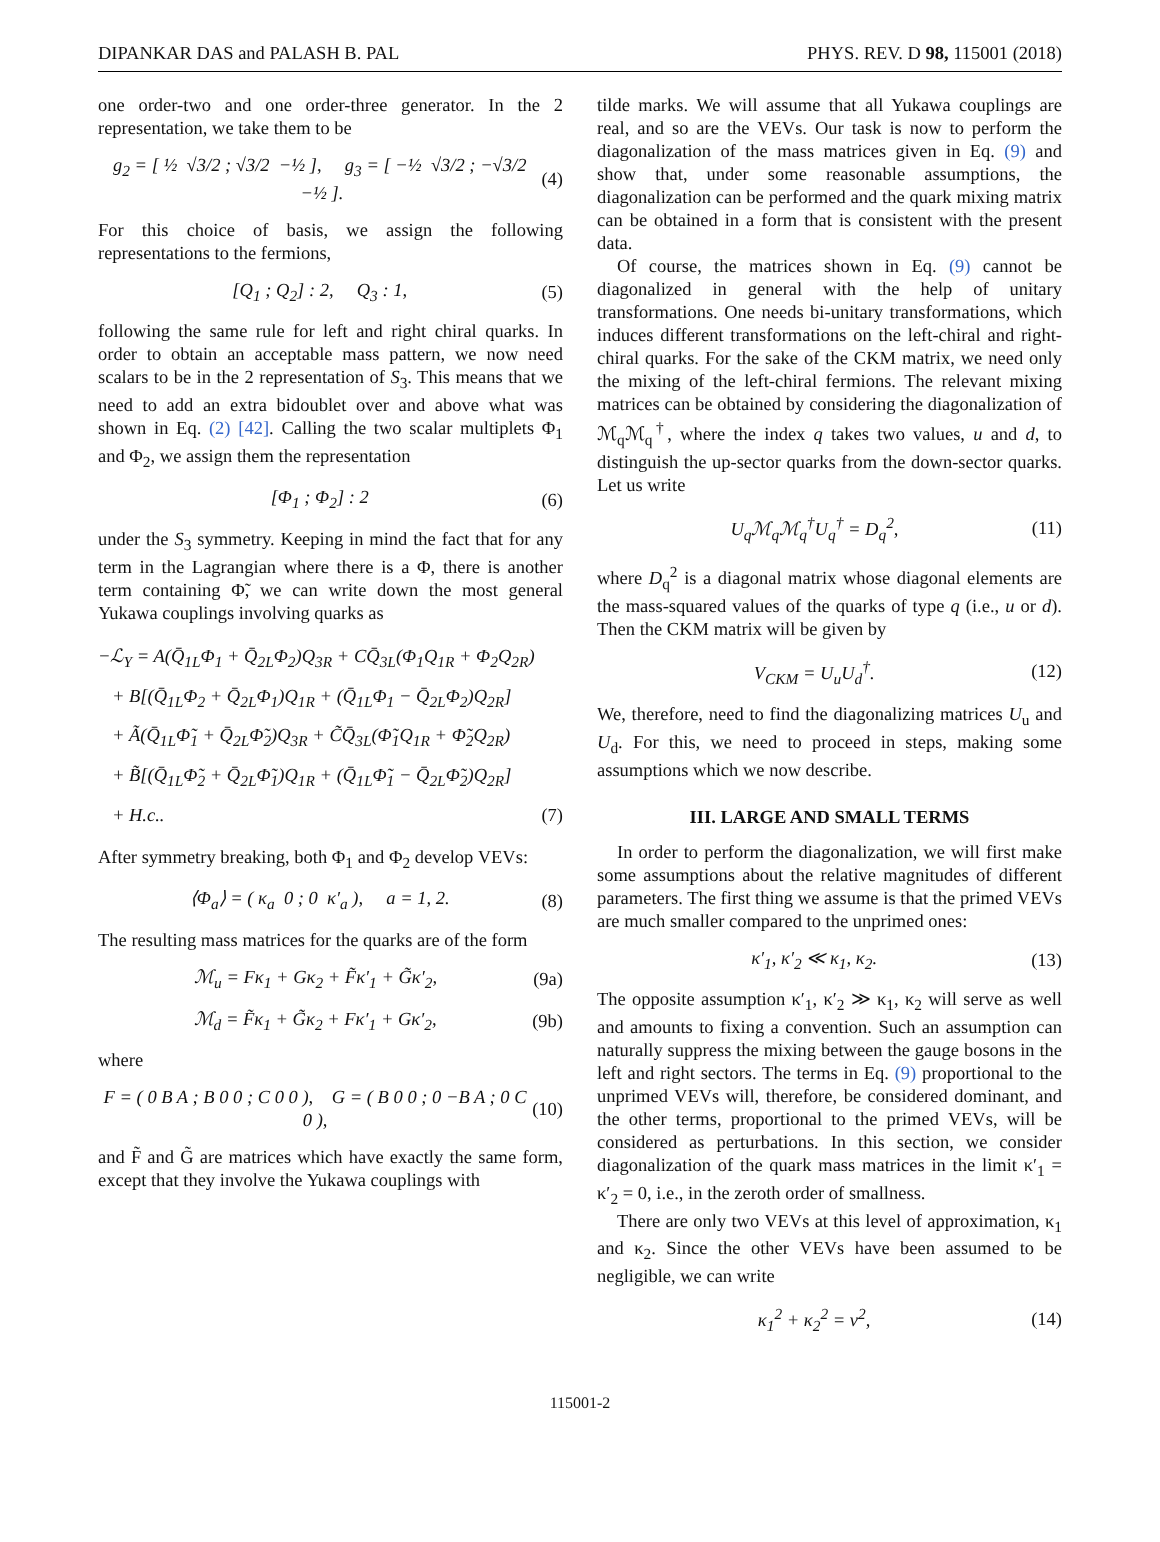DIPANKAR DAS and PALASH B. PAL PHYS. REV. D 98, 115001 (2018)
one order-two and one order-three generator. In the 2 representation, we take them to be
g<sub>2</sub> = [ ½ √3/2 ; √3/2 −½ ], g<sub>3</sub> = [ −½ √3/2 ; −√3/2 −½ ]. (4)
For this choice of basis, we assign the following representations to the fermions,
[Q<sub>1</sub> ; Q<sub>2</sub>] : 2, Q<sub>3</sub> : 1, (5)
following the same rule for left and right chiral quarks. In order to obtain an acceptable mass pattern, we now need scalars to be in the 2 representation of S<sub>3</sub>. This means that we need to add an extra bidoublet over and above what was shown in Eq. (2) [42]. Calling the two scalar multiplets Φ<sub>1</sub> and Φ<sub>2</sub>, we assign them the representation
[Φ<sub>1</sub> ; Φ<sub>2</sub>] : 2 (6)
under the S<sub>3</sub> symmetry. Keeping in mind the fact that for any term in the Lagrangian where there is a Φ, there is another term containing Φ̃, we can write down the most general Yukawa couplings involving quarks as
−ℒ<sub>Y</sub> = A(Q̄<sub>1L</sub>Φ<sub>1</sub> + Q̄<sub>2L</sub>Φ<sub>2</sub>)Q<sub>3R</sub> + CQ̄<sub>3L</sub>(Φ<sub>1</sub>Q<sub>1R</sub> + Φ<sub>2</sub>Q<sub>2R</sub>)
+ B[(Q̄<sub>1L</sub>Φ<sub>2</sub> + Q̄<sub>2L</sub>Φ<sub>1</sub>)Q<sub>1R</sub> + (Q̄<sub>1L</sub>Φ<sub>1</sub> − Q̄<sub>2L</sub>Φ<sub>2</sub>)Q<sub>2R</sub>]
+ Ã(Q̄<sub>1L</sub>Φ̃<sub>1</sub> + Q̄<sub>2L</sub>Φ̃<sub>2</sub>)Q<sub>3R</sub> + C̃Q̄<sub>3L</sub>(Φ̃<sub>1</sub>Q<sub>1R</sub> + Φ̃<sub>2</sub>Q<sub>2R</sub>)
+ B̃[(Q̄<sub>1L</sub>Φ̃<sub>2</sub> + Q̄<sub>2L</sub>Φ̃<sub>1</sub>)Q<sub>1R</sub> + (Q̄<sub>1L</sub>Φ̃<sub>1</sub> − Q̄<sub>2L</sub>Φ̃<sub>2</sub>)Q<sub>2R</sub>]
+ H.c.. (7)
After symmetry breaking, both Φ<sub>1</sub> and Φ<sub>2</sub> develop VEVs:
⟨Φ<sub>a</sub>⟩ = ( κ<sub>a</sub> 0 ; 0 κ′<sub>a</sub> ), a = 1, 2. (8)
The resulting mass matrices for the quarks are of the form
ℳ<sub>u</sub> = Fκ<sub>1</sub> + Gκ<sub>2</sub> + F̃κ′<sub>1</sub> + G̃κ′<sub>2</sub>, (9a)
ℳ<sub>d</sub> = F̃κ<sub>1</sub> + G̃κ<sub>2</sub> + Fκ′<sub>1</sub> + Gκ′<sub>2</sub>, (9b)
where
F = ( 0 B A ; B 0 0 ; C 0 0 ), G = ( B 0 0 ; 0 −B A ; 0 C 0 ), (10)
and F̃ and G̃ are matrices which have exactly the same form, except that they involve the Yukawa couplings with
tilde marks. We will assume that all Yukawa couplings are real, and so are the VEVs. Our task is now to perform the diagonalization of the mass matrices given in Eq. (9) and show that, under some reasonable assumptions, the diagonalization can be performed and the quark mixing matrix can be obtained in a form that is consistent with the present data.
Of course, the matrices shown in Eq. (9) cannot be diagonalized in general with the help of unitary transformations. One needs bi-unitary transformations, which induces different transformations on the left-chiral and right-chiral quarks. For the sake of the CKM matrix, we need only the mixing of the left-chiral fermions. The relevant mixing matrices can be obtained by considering the diagonalization of ℳ<sub>q</sub>ℳ<sub>q</sub><sup>†</sup>, where the index q takes two values, u and d, to distinguish the up-sector quarks from the down-sector quarks. Let us write
U<sub>q</sub>ℳ<sub>q</sub>ℳ<sub>q</sub><sup>†</sup>U<sub>q</sub><sup>†</sup> = D<sub>q</sub><sup>2</sup>, (11)
where D<sub>q</sub><sup>2</sup> is a diagonal matrix whose diagonal elements are the mass-squared values of the quarks of type q (i.e., u or d). Then the CKM matrix will be given by
V<sub>CKM</sub> = U<sub>u</sub>U<sub>d</sub><sup>†</sup>. (12)
We, therefore, need to find the diagonalizing matrices U<sub>u</sub> and U<sub>d</sub>. For this, we need to proceed in steps, making some assumptions which we now describe.
III. LARGE AND SMALL TERMS
In order to perform the diagonalization, we will first make some assumptions about the relative magnitudes of different parameters. The first thing we assume is that the primed VEVs are much smaller compared to the unprimed ones:
κ′<sub>1</sub>, κ′<sub>2</sub> ≪ κ<sub>1</sub>, κ<sub>2</sub>. (13)
The opposite assumption κ′<sub>1</sub>, κ′<sub>2</sub> ≫ κ<sub>1</sub>, κ<sub>2</sub> will serve as well and amounts to fixing a convention. Such an assumption can naturally suppress the mixing between the gauge bosons in the left and right sectors. The terms in Eq. (9) proportional to the unprimed VEVs will, therefore, be considered dominant, and the other terms, proportional to the primed VEVs, will be considered as perturbations. In this section, we consider diagonalization of the quark mass matrices in the limit κ′<sub>1</sub> = κ′<sub>2</sub> = 0, i.e., in the zeroth order of smallness.
There are only two VEVs at this level of approximation, κ<sub>1</sub> and κ<sub>2</sub>. Since the other VEVs have been assumed to be negligible, we can write
κ<sub>1</sub><sup>2</sup> + κ<sub>2</sub><sup>2</sup> = v<sup>2</sup>, (14)
115001-2